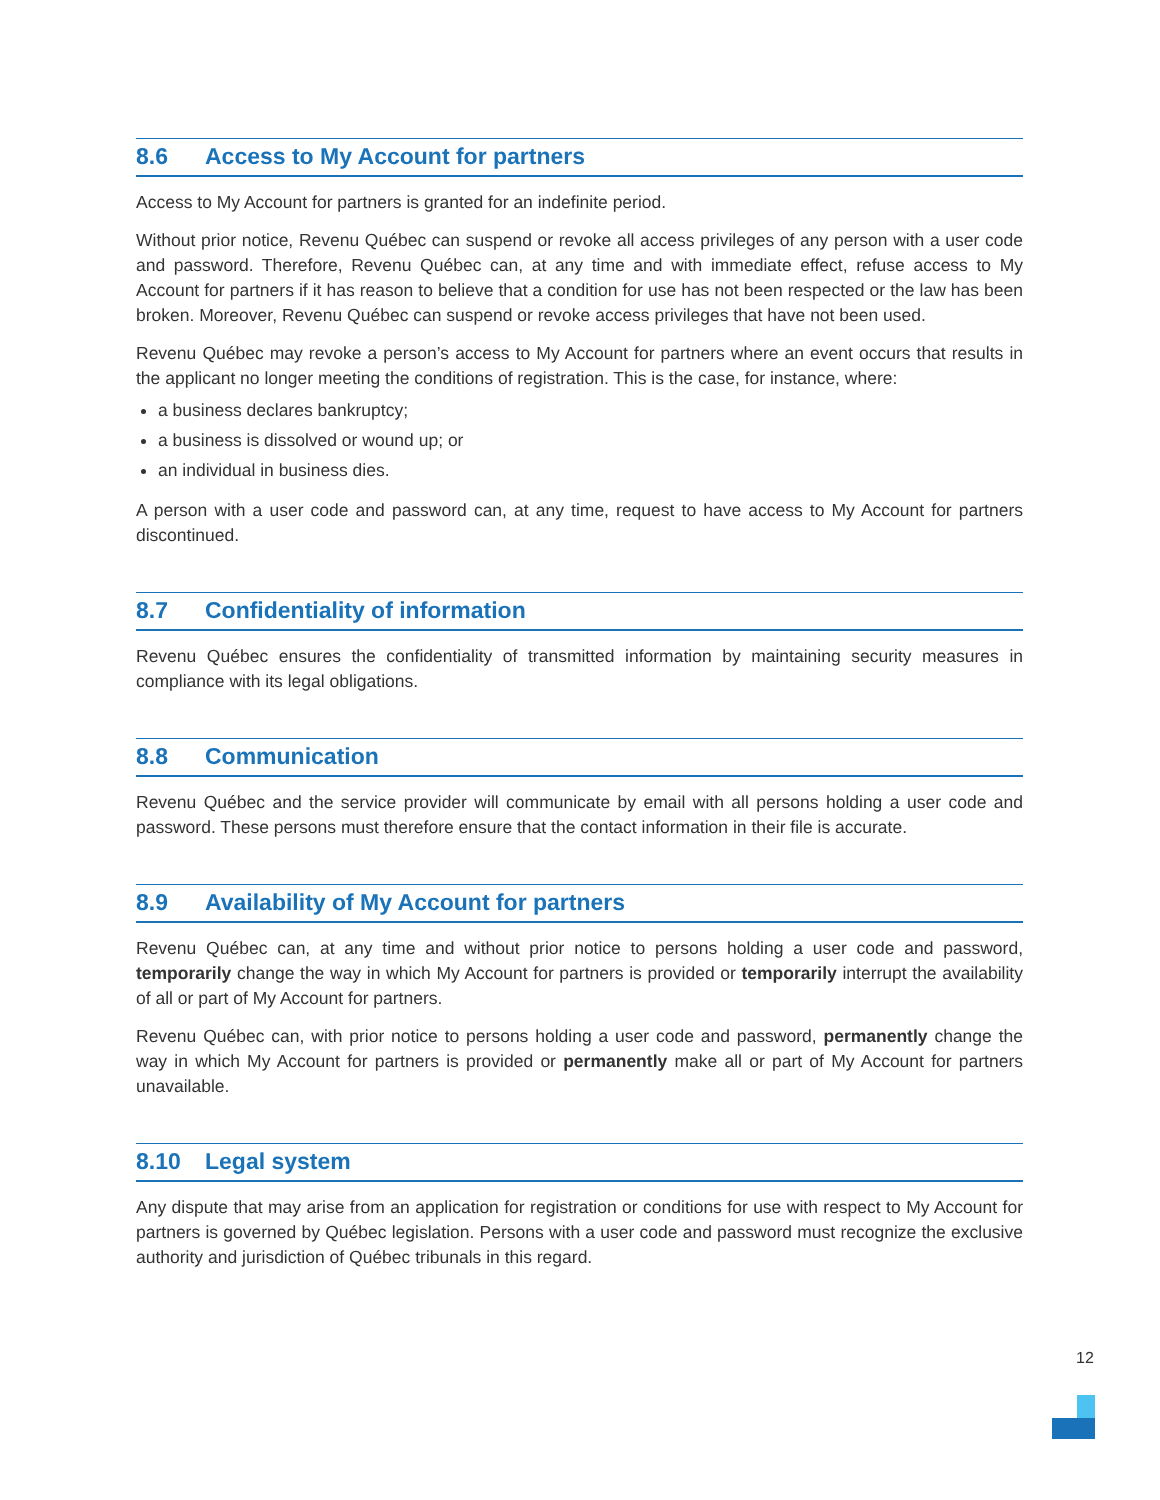8.6 Access to My Account for partners
Access to My Account for partners is granted for an indefinite period.
Without prior notice, Revenu Québec can suspend or revoke all access privileges of any person with a user code and password. Therefore, Revenu Québec can, at any time and with immediate effect, refuse access to My Account for partners if it has reason to believe that a condition for use has not been respected or the law has been broken. Moreover, Revenu Québec can suspend or revoke access privileges that have not been used.
Revenu Québec may revoke a person’s access to My Account for partners where an event occurs that results in the applicant no longer meeting the conditions of registration. This is the case, for instance, where:
a business declares bankruptcy;
a business is dissolved or wound up; or
an individual in business dies.
A person with a user code and password can, at any time, request to have access to My Account for partners discontinued.
8.7 Confidentiality of information
Revenu Québec ensures the confidentiality of transmitted information by maintaining security measures in compliance with its legal obligations.
8.8 Communication
Revenu Québec and the service provider will communicate by email with all persons holding a user code and password. These persons must therefore ensure that the contact information in their file is accurate.
8.9 Availability of My Account for partners
Revenu Québec can, at any time and without prior notice to persons holding a user code and password, temporarily change the way in which My Account for partners is provided or temporarily interrupt the availability of all or part of My Account for partners.
Revenu Québec can, with prior notice to persons holding a user code and password, permanently change the way in which My Account for partners is provided or permanently make all or part of My Account for partners unavailable.
8.10 Legal system
Any dispute that may arise from an application for registration or conditions for use with respect to My Account for partners is governed by Québec legislation. Persons with a user code and password must recognize the exclusive authority and jurisdiction of Québec tribunals in this regard.
12